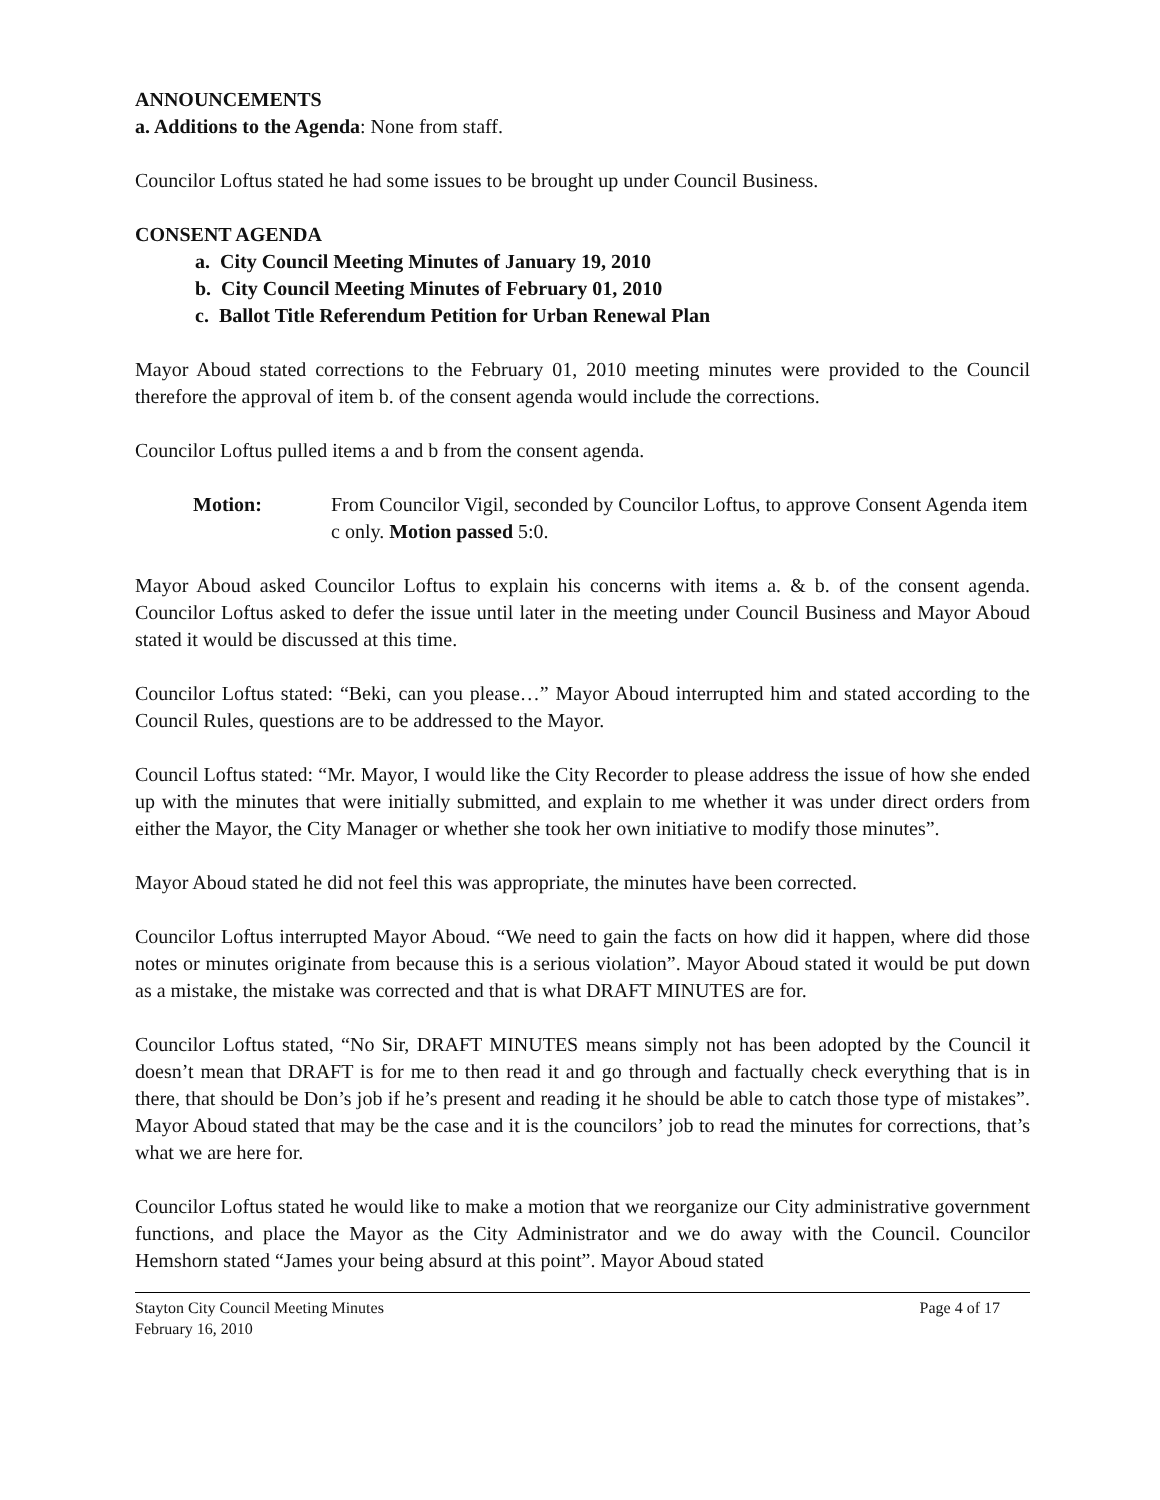ANNOUNCEMENTS
a. Additions to the Agenda: None from staff.
Councilor Loftus stated he had some issues to be brought up under Council Business.
CONSENT AGENDA
a. City Council Meeting Minutes of January 19, 2010
b. City Council Meeting Minutes of February 01, 2010
c. Ballot Title Referendum Petition for Urban Renewal Plan
Mayor Aboud stated corrections to the February 01, 2010 meeting minutes were provided to the Council therefore the approval of item b. of the consent agenda would include the corrections.
Councilor Loftus pulled items a and b from the consent agenda.
Motion: From Councilor Vigil, seconded by Councilor Loftus, to approve Consent Agenda item c only. Motion passed 5:0.
Mayor Aboud asked Councilor Loftus to explain his concerns with items a. & b. of the consent agenda. Councilor Loftus asked to defer the issue until later in the meeting under Council Business and Mayor Aboud stated it would be discussed at this time.
Councilor Loftus stated: “Beki, can you please…” Mayor Aboud interrupted him and stated according to the Council Rules, questions are to be addressed to the Mayor.
Council Loftus stated: “Mr. Mayor, I would like the City Recorder to please address the issue of how she ended up with the minutes that were initially submitted, and explain to me whether it was under direct orders from either the Mayor, the City Manager or whether she took her own initiative to modify those minutes”.
Mayor Aboud stated he did not feel this was appropriate, the minutes have been corrected.
Councilor Loftus interrupted Mayor Aboud. “We need to gain the facts on how did it happen, where did those notes or minutes originate from because this is a serious violation”. Mayor Aboud stated it would be put down as a mistake, the mistake was corrected and that is what DRAFT MINUTES are for.
Councilor Loftus stated, “No Sir, DRAFT MINUTES means simply not has been adopted by the Council it doesn’t mean that DRAFT is for me to then read it and go through and factually check everything that is in there, that should be Don’s job if he’s present and reading it he should be able to catch those type of mistakes”. Mayor Aboud stated that may be the case and it is the councilors’ job to read the minutes for corrections, that’s what we are here for.
Councilor Loftus stated he would like to make a motion that we reorganize our City administrative government functions, and place the Mayor as the City Administrator and we do away with the Council. Councilor Hemshorn stated “James your being absurd at this point”. Mayor Aboud stated
Stayton City Council Meeting Minutes
February 16, 2010
Page 4 of 17